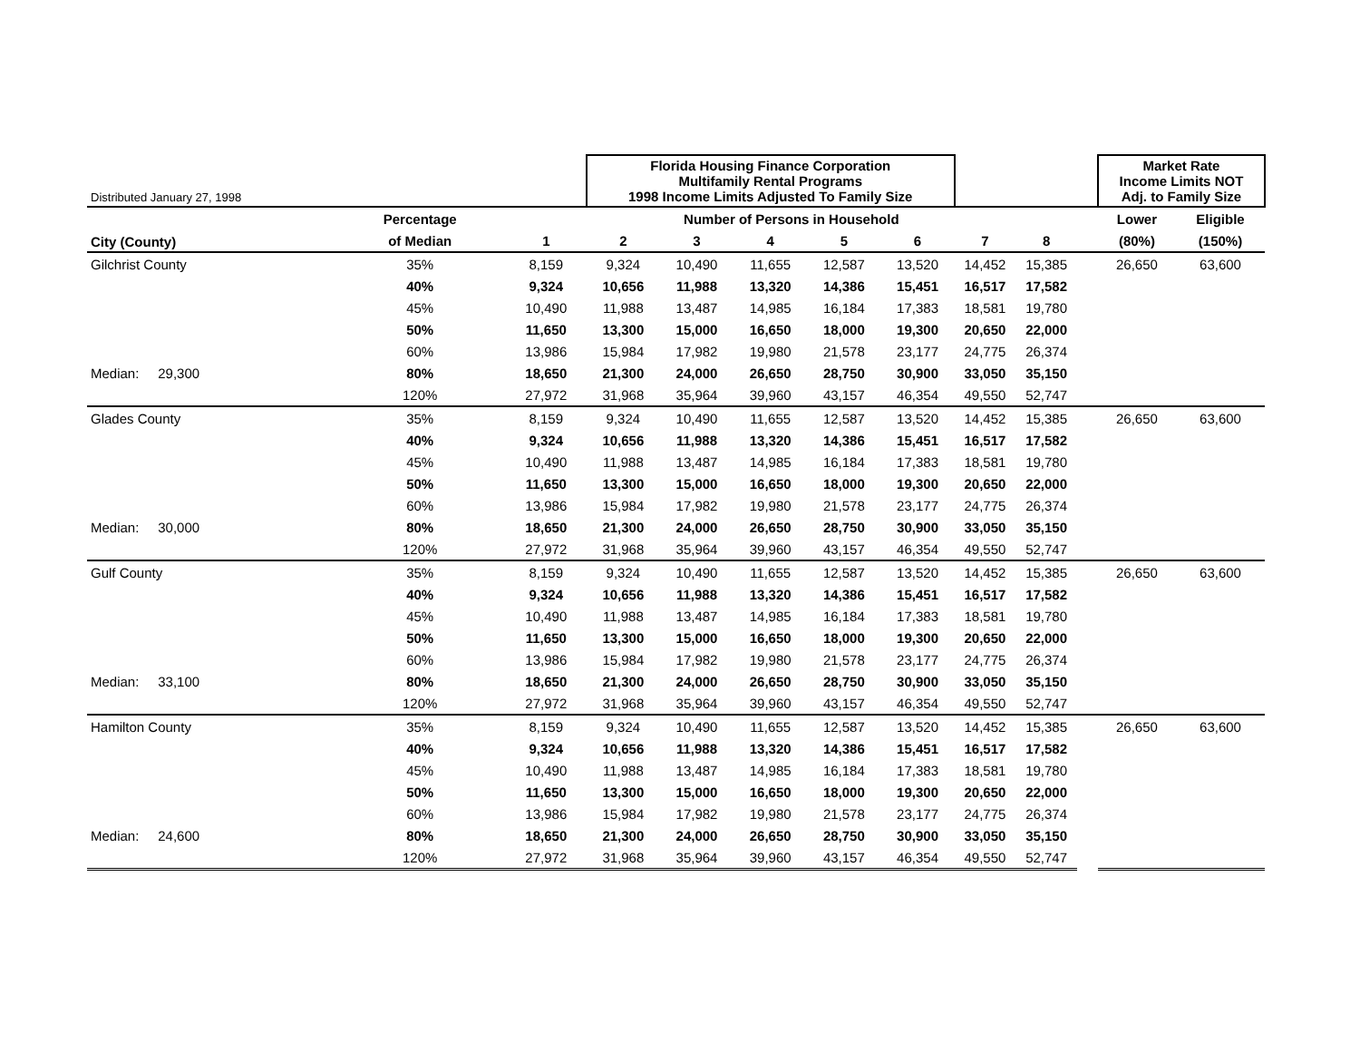| Distributed January 27, 1998 | | | Florida Housing Finance Corporation Multifamily Rental Programs 1998 Income Limits Adjusted To Family Size | | | | | | | | Market Rate Income Limits NOT Adj. to Family Size | |
| City (County) | Percentage | Number of Persons in Household | | | | | | | | | Lower | Eligible |
| | of Median | 1 | 2 | 3 | 4 | 5 | 6 | 7 | 8 | | (80%) | (150%) |
| Gilchrist County | 35% | 8,159 | 9,324 | 10,490 | 11,655 | 12,587 | 13,520 | 14,452 | 15,385 | | 26,650 | 63,600 |
| | 40% | 9,324 | 10,656 | 11,988 | 13,320 | 14,386 | 15,451 | 16,517 | 17,582 | | | |
| | 45% | 10,490 | 11,988 | 13,487 | 14,985 | 16,184 | 17,383 | 18,581 | 19,780 | | | |
| | 50% | 11,650 | 13,300 | 15,000 | 16,650 | 18,000 | 19,300 | 20,650 | 22,000 | | | |
| | 60% | 13,986 | 15,984 | 17,982 | 19,980 | 21,578 | 23,177 | 24,775 | 26,374 | | | |
| Median: 29,300 | 80% | 18,650 | 21,300 | 24,000 | 26,650 | 28,750 | 30,900 | 33,050 | 35,150 | | | |
| | 120% | 27,972 | 31,968 | 35,964 | 39,960 | 43,157 | 46,354 | 49,550 | 52,747 | | | |
| Glades County | 35% | 8,159 | 9,324 | 10,490 | 11,655 | 12,587 | 13,520 | 14,452 | 15,385 | | 26,650 | 63,600 |
| | 40% | 9,324 | 10,656 | 11,988 | 13,320 | 14,386 | 15,451 | 16,517 | 17,582 | | | |
| | 45% | 10,490 | 11,988 | 13,487 | 14,985 | 16,184 | 17,383 | 18,581 | 19,780 | | | |
| | 50% | 11,650 | 13,300 | 15,000 | 16,650 | 18,000 | 19,300 | 20,650 | 22,000 | | | |
| | 60% | 13,986 | 15,984 | 17,982 | 19,980 | 21,578 | 23,177 | 24,775 | 26,374 | | | |
| Median: 30,000 | 80% | 18,650 | 21,300 | 24,000 | 26,650 | 28,750 | 30,900 | 33,050 | 35,150 | | | |
| | 120% | 27,972 | 31,968 | 35,964 | 39,960 | 43,157 | 46,354 | 49,550 | 52,747 | | | |
| Gulf County | 35% | 8,159 | 9,324 | 10,490 | 11,655 | 12,587 | 13,520 | 14,452 | 15,385 | | 26,650 | 63,600 |
| | 40% | 9,324 | 10,656 | 11,988 | 13,320 | 14,386 | 15,451 | 16,517 | 17,582 | | | |
| | 45% | 10,490 | 11,988 | 13,487 | 14,985 | 16,184 | 17,383 | 18,581 | 19,780 | | | |
| | 50% | 11,650 | 13,300 | 15,000 | 16,650 | 18,000 | 19,300 | 20,650 | 22,000 | | | |
| | 60% | 13,986 | 15,984 | 17,982 | 19,980 | 21,578 | 23,177 | 24,775 | 26,374 | | | |
| Median: 33,100 | 80% | 18,650 | 21,300 | 24,000 | 26,650 | 28,750 | 30,900 | 33,050 | 35,150 | | | |
| | 120% | 27,972 | 31,968 | 35,964 | 39,960 | 43,157 | 46,354 | 49,550 | 52,747 | | | |
| Hamilton County | 35% | 8,159 | 9,324 | 10,490 | 11,655 | 12,587 | 13,520 | 14,452 | 15,385 | | 26,650 | 63,600 |
| | 40% | 9,324 | 10,656 | 11,988 | 13,320 | 14,386 | 15,451 | 16,517 | 17,582 | | | |
| | 45% | 10,490 | 11,988 | 13,487 | 14,985 | 16,184 | 17,383 | 18,581 | 19,780 | | | |
| | 50% | 11,650 | 13,300 | 15,000 | 16,650 | 18,000 | 19,300 | 20,650 | 22,000 | | | |
| | 60% | 13,986 | 15,984 | 17,982 | 19,980 | 21,578 | 23,177 | 24,775 | 26,374 | | | |
| Median: 24,600 | 80% | 18,650 | 21,300 | 24,000 | 26,650 | 28,750 | 30,900 | 33,050 | 35,150 | | | |
| | 120% | 27,972 | 31,968 | 35,964 | 39,960 | 43,157 | 46,354 | 49,550 | 52,747 | | | |